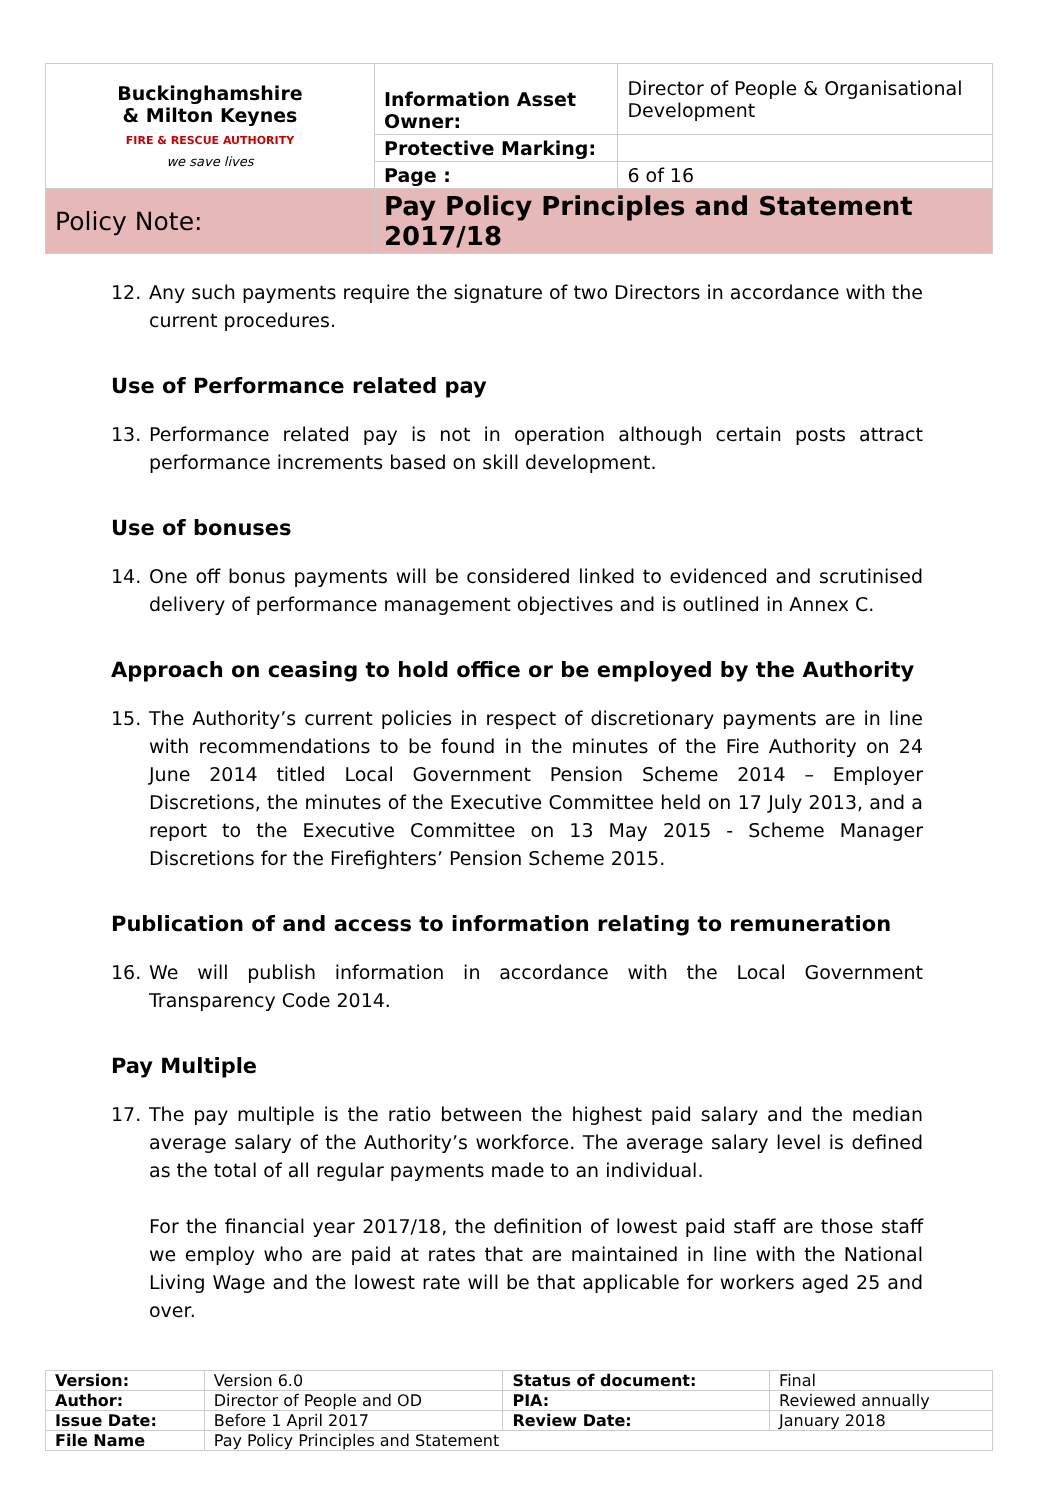| Buckinghamshire & Milton Keynes FIRE & RESCUE AUTHORITY we save lives | Information Asset Owner: | Director of People & Organisational Development |
| | Protective Marking: | |
| | Page : | 6 of 16 |
| Policy Note: | Pay Policy Principles and Statement 2017/18 | |
12. Any such payments require the signature of two Directors in accordance with the current procedures.
Use of Performance related pay
13. Performance related pay is not in operation although certain posts attract performance increments based on skill development.
Use of bonuses
14. One off bonus payments will be considered linked to evidenced and scrutinised delivery of performance management objectives and is outlined in Annex C.
Approach on ceasing to hold office or be employed by the Authority
15. The Authority’s current policies in respect of discretionary payments are in line with recommendations to be found in the minutes of the Fire Authority on 24 June 2014 titled Local Government Pension Scheme 2014 – Employer Discretions, the minutes of the Executive Committee held on 17 July 2013, and a report to the Executive Committee on 13 May 2015 - Scheme Manager Discretions for the Firefighters’ Pension Scheme 2015.
Publication of and access to information relating to remuneration
16. We will publish information in accordance with the Local Government Transparency Code 2014.
Pay Multiple
17. The pay multiple is the ratio between the highest paid salary and the median average salary of the Authority’s workforce. The average salary level is defined as the total of all regular payments made to an individual.
For the financial year 2017/18, the definition of lowest paid staff are those staff we employ who are paid at rates that are maintained in line with the National Living Wage and the lowest rate will be that applicable for workers aged 25 and over.
| Version: | Version 6.0 | Status of document: | Final |
| Author: | Director of People and OD | PIA: | Reviewed annually |
| Issue Date: | Before 1 April 2017 | Review Date: | January 2018 |
| File Name | Pay Policy Principles and Statement | | |